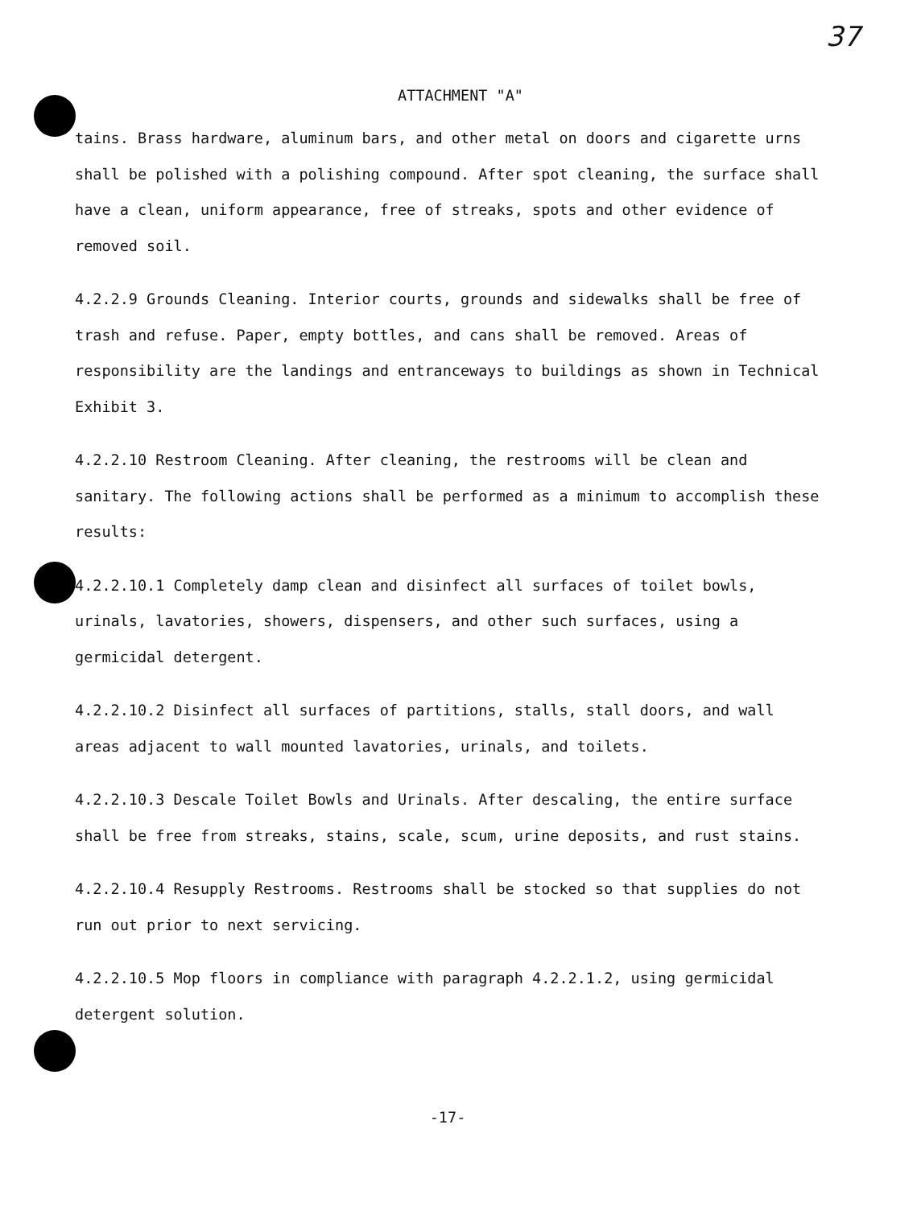37
ATTACHMENT "A"
tains. Brass hardware, aluminum bars, and other metal on doors and cigarette urns shall be polished with a polishing compound. After spot cleaning, the surface shall have a clean, uniform appearance, free of streaks, spots and other evidence of removed soil.
4.2.2.9 Grounds Cleaning. Interior courts, grounds and sidewalks shall be free of trash and refuse. Paper, empty bottles, and cans shall be removed. Areas of responsibility are the landings and entranceways to buildings as shown in Technical Exhibit 3.
4.2.2.10 Restroom Cleaning. After cleaning, the restrooms will be clean and sanitary. The following actions shall be performed as a minimum to accomplish these results:
4.2.2.10.1 Completely damp clean and disinfect all surfaces of toilet bowls, urinals, lavatories, showers, dispensers, and other such surfaces, using a germicidal detergent.
4.2.2.10.2 Disinfect all surfaces of partitions, stalls, stall doors, and wall areas adjacent to wall mounted lavatories, urinals, and toilets.
4.2.2.10.3 Descale Toilet Bowls and Urinals. After descaling, the entire surface shall be free from streaks, stains, scale, scum, urine deposits, and rust stains.
4.2.2.10.4 Resupply Restrooms. Restrooms shall be stocked so that supplies do not run out prior to next servicing.
4.2.2.10.5 Mop floors in compliance with paragraph 4.2.2.1.2, using germicidal detergent solution.
-17-